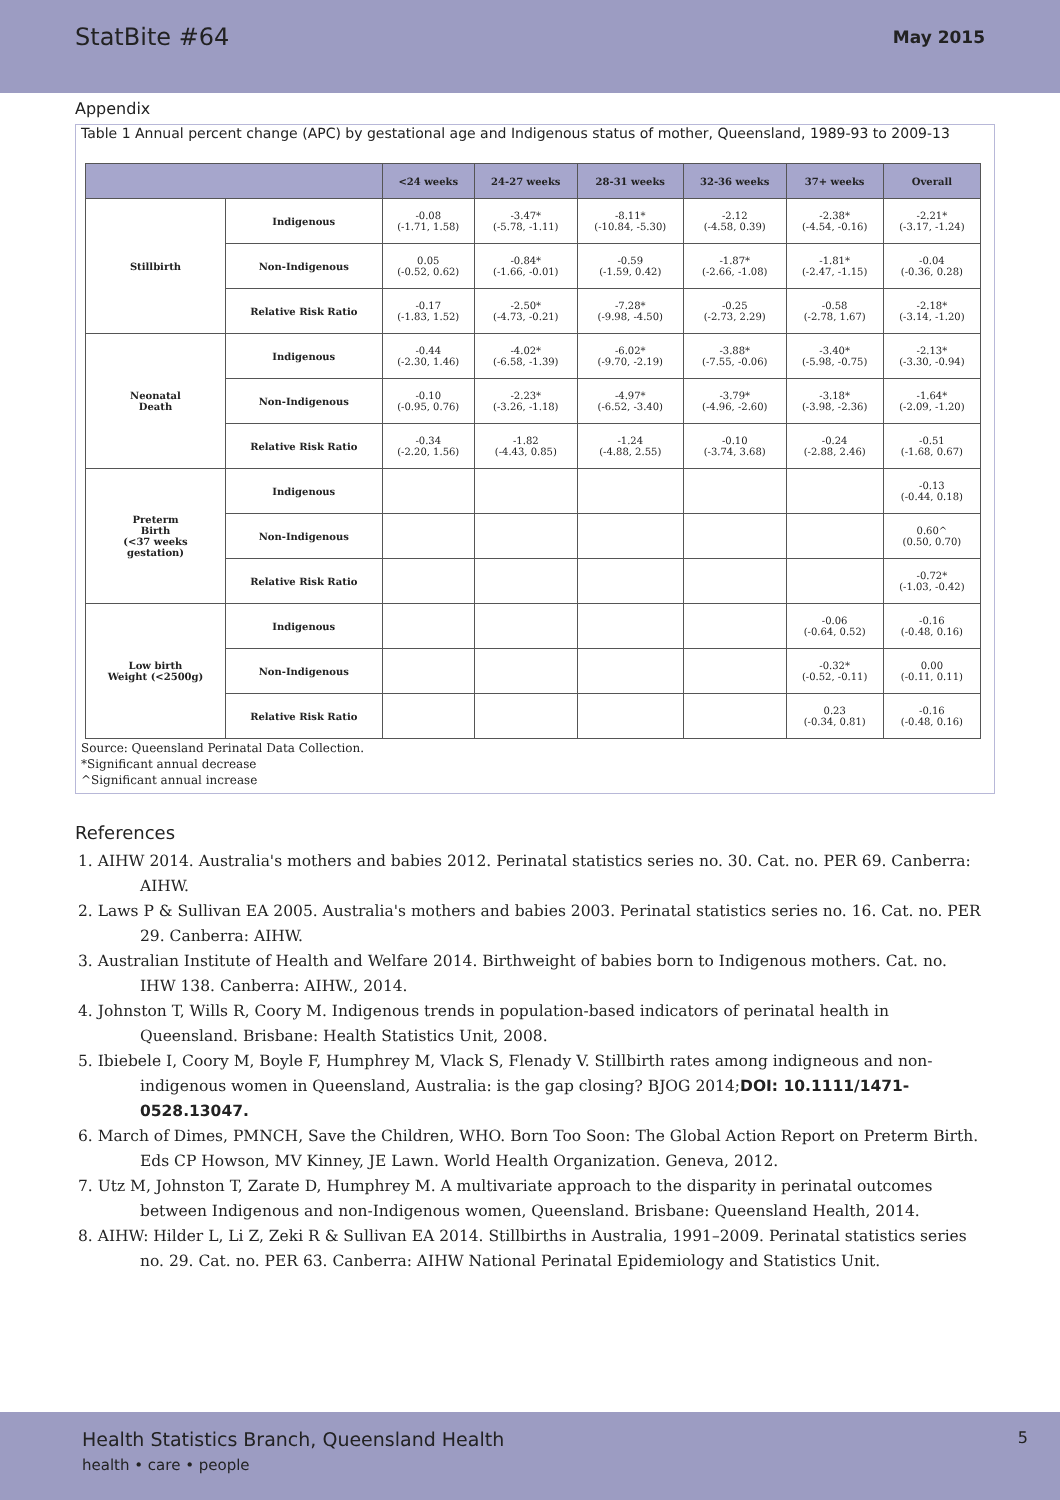StatBite #64 May 2015
Appendix
Table 1 Annual percent change (APC) by gestational age and Indigenous status of mother, Queensland, 1989-93 to 2009-13
| | | <24 weeks | 24-27 weeks | 28-31 weeks | 32-36 weeks | 37+ weeks | Overall |
| --- | --- | --- | --- | --- | --- | --- | --- |
| Stillbirth | Indigenous | -0.08 (-1.71, 1.58) | -3.47* (-5.78, -1.11) | -8.11* (-10.84, -5.30) | -2.12 (-4.58, 0.39) | -2.38* (-4.54, -0.16) | -2.21* (-3.17, -1.24) |
| | Non-Indigenous | 0.05 (-0.52, 0.62) | -0.84* (-1.66, -0.01) | -0.59 (-1.59, 0.42) | -1.87* (-2.66, -1.08) | -1.81* (-2.47, -1.15) | -0.04 (-0.36, 0.28) |
| | Relative Risk Ratio | -0.17 (-1.83, 1.52) | -2.50* (-4.73, -0.21) | -7.28* (-9.98, -4.50) | -0.25 (-2.73, 2.29) | -0.58 (-2.78, 1.67) | -2.18* (-3.14, -1.20) |
| Neonatal Death | Indigenous | -0.44 (-2.30, 1.46) | -4.02* (-6.58, -1.39) | -6.02* (-9.70, -2.19) | -3.88* (-7.55, -0.06) | -3.40* (-5.98, -0.75) | -2.13* (-3.30, -0.94) |
| | Non-Indigenous | -0.10 (-0.95, 0.76) | -2.23* (-3.26, -1.18) | -4.97* (-6.52, -3.40) | -3.79* (-4.96, -2.60) | -3.18* (-3.98, -2.36) | -1.64* (-2.09, -1.20) |
| | Relative Risk Ratio | -0.34 (-2.20, 1.56) | -1.82 (-4.43, 0.85) | -1.24 (-4.88, 2.55) | -0.10 (-3.74, 3.68) | -0.24 (-2.88, 2.46) | -0.51 (-1.68, 0.67) |
| Preterm Birth (<37 weeks gestation) | Indigenous | | | | | | -0.13 (-0.44, 0.18) |
| | Non-Indigenous | | | | | | 0.60^ (0.50, 0.70) |
| | Relative Risk Ratio | | | | | | -0.72* (-1.03, -0.42) |
| Low birth Weight (<2500g) | Indigenous | | | | | -0.06 (-0.64, 0.52) | -0.16 (-0.48, 0.16) |
| | Non-Indigenous | | | | | -0.32* (-0.52, -0.11) | 0.00 (-0.11, 0.11) |
| | Relative Risk Ratio | | | | | 0.23 (-0.34, 0.81) | -0.16 (-0.48, 0.16) |
Source: Queensland Perinatal Data Collection.
*Significant annual decrease
^Significant annual increase
References
1. AIHW 2014. Australia's mothers and babies 2012. Perinatal statistics series no. 30. Cat. no. PER 69. Canberra: AIHW.
2. Laws P & Sullivan EA 2005. Australia's mothers and babies 2003. Perinatal statistics series no. 16. Cat. no. PER 29. Canberra: AIHW.
3. Australian Institute of Health and Welfare 2014. Birthweight of babies born to Indigenous mothers. Cat. no. IHW 138. Canberra: AIHW., 2014.
4. Johnston T, Wills R, Coory M. Indigenous trends in population-based indicators of perinatal health in Queensland. Brisbane: Health Statistics Unit, 2008.
5. Ibiebele I, Coory M, Boyle F, Humphrey M, Vlack S, Flenady V. Stillbirth rates among indigneous and non-indigenous women in Queensland, Australia: is the gap closing? BJOG 2014;DOI: 10.1111/1471-0528.13047.
6. March of Dimes, PMNCH, Save the Children, WHO. Born Too Soon: The Global Action Report on Preterm Birth. Eds CP Howson, MV Kinney, JE Lawn. World Health Organization. Geneva, 2012.
7. Utz M, Johnston T, Zarate D, Humphrey M. A multivariate approach to the disparity in perinatal outcomes between Indigenous and non-Indigenous women, Queensland. Brisbane: Queensland Health, 2014.
8. AIHW: Hilder L, Li Z, Zeki R & Sullivan EA 2014. Stillbirths in Australia, 1991–2009. Perinatal statistics series no. 29. Cat. no. PER 63. Canberra: AIHW National Perinatal Epidemiology and Statistics Unit.
Health Statistics Branch, Queensland Health 5
health • care • people